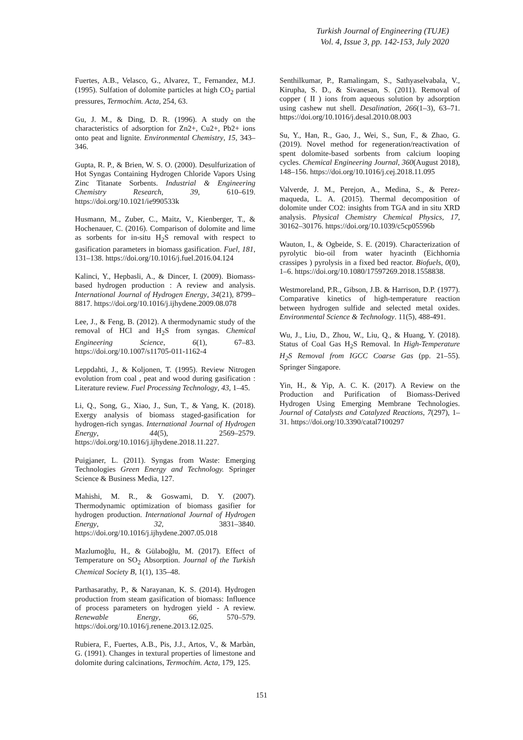Turkish Journal of Engineering (TUJE)
Vol. 4, Issue 3, pp. 142-153, July 2020
Fuertes, A.B., Velasco, G., Alvarez, T., Fernandez, M.J. (1995). Sulfation of dolomite particles at high CO<sub>2</sub> partial pressures, Termochim. Acta, 254, 63.
Gu, J. M., & Ding, D. R. (1996). A study on the characteristics of adsorption for Zn2+, Cu2+, Pb2+ ions onto peat and lignite. Environmental Chemistry, 15, 343–346.
Gupta, R. P., & Brien, W. S. O. (2000). Desulfurization of Hot Syngas Containing Hydrogen Chloride Vapors Using Zinc Titanate Sorbents. Industrial & Engineering Chemistry Research, 39, 610–619. https://doi.org/10.1021/ie990533k
Husmann, M., Zuber, C., Maitz, V., Kienberger, T., & Hochenauer, C. (2016). Comparison of dolomite and lime as sorbents for in-situ H<sub>2</sub>S removal with respect to gasification parameters in biomass gasification. Fuel, 181, 131–138. https://doi.org/10.1016/j.fuel.2016.04.124
Kalinci, Y., Hepbasli, A., & Dincer, I. (2009). Biomass-based hydrogen production : A review and analysis. International Journal of Hydrogen Energy, 34(21), 8799–8817. https://doi.org/10.1016/j.ijhydene.2009.08.078
Lee, J., & Feng, B. (2012). A thermodynamic study of the removal of HCl and H<sub>2</sub>S from syngas. Chemical Engineering Science, 6(1), 67–83. https://doi.org/10.1007/s11705-011-1162-4
Leppdahti, J., & Koljonen, T. (1995). Review Nitrogen evolution from coal , peat and wood during gasification : Literature review. Fuel Processing Technology, 43, 1–45.
Li, Q., Song, G., Xiao, J., Sun, T., & Yang, K. (2018). Exergy analysis of biomass staged-gasification for hydrogen-rich syngas. International Journal of Hydrogen Energy, 44(5), 2569–2579. https://doi.org/10.1016/j.ijhydene.2018.11.227.
Puigjaner, L. (2011). Syngas from Waste: Emerging Technologies Green Energy and Technology. Springer Science & Business Media, 127.
Mahishi, M. R., & Goswami, D. Y. (2007). Thermodynamic optimization of biomass gasifier for hydrogen production. International Journal of Hydrogen Energy, 32, 3831–3840. https://doi.org/10.1016/j.ijhydene.2007.05.018
Mazlumoğlu, H., & Gülaboğlu, M. (2017). Effect of Temperature on SO<sub>2</sub> Absorption. Journal of the Turkish Chemical Society B, 1(1), 135–48.
Parthasarathy, P., & Narayanan, K. S. (2014). Hydrogen production from steam gasification of biomass: Influence of process parameters on hydrogen yield - A review. Renewable Energy, 66, 570–579. https://doi.org/10.1016/j.renene.2013.12.025.
Rubiera, F., Fuertes, A.B., Pis, J.J., Artos, V., & Marbàn, G. (1991). Changes in textural properties of limestone and dolomite during calcinations, Termochim. Acta, 179, 125.
Senthilkumar, P., Ramalingam, S., Sathyaselvabala, V., Kirupha, S. D., & Sivanesan, S. (2011). Removal of copper ( II ) ions from aqueous solution by adsorption using cashew nut shell. Desalination, 266(1–3), 63–71. https://doi.org/10.1016/j.desal.2010.08.003
Su, Y., Han, R., Gao, J., Wei, S., Sun, F., & Zhao, G. (2019). Novel method for regeneration/reactivation of spent dolomite-based sorbents from calcium looping cycles. Chemical Engineering Journal, 360(August 2018), 148–156. https://doi.org/10.1016/j.cej.2018.11.095
Valverde, J. M., Perejon, A., Medina, S., & Perez-maqueda, L. A. (2015). Thermal decomposition of dolomite under CO2: insights from TGA and in situ XRD analysis. Physical Chemistry Chemical Physics, 17, 30162–30176. https://doi.org/10.1039/c5cp05596b
Wauton, I., & Ogbeide, S. E. (2019). Characterization of pyrolytic bio-oil from water hyacinth (Eichhornia crassipes ) pyrolysis in a fixed bed reactor. Biofuels, 0(0), 1–6. https://doi.org/10.1080/17597269.2018.1558838.
Westmoreland, P.R., Gibson, J.B. & Harrison, D.P. (1977). Comparative kinetics of high-temperature reaction between hydrogen sulfide and selected metal oxides. Environmental Science & Technology. 11(5), 488-491.
Wu, J., Liu, D., Zhou, W., Liu, Q., & Huang, Y. (2018). Status of Coal Gas H<sub>2</sub>S Removal. In High-Temperature H<sub>2</sub>S Removal from IGCC Coarse Gas (pp. 21–55). Springer Singapore.
Yin, H., & Yip, A. C. K. (2017). A Review on the Production and Purification of Biomass-Derived Hydrogen Using Emerging Membrane Technologies. Journal of Catalysts and Catalyzed Reactions, 7(297), 1–31. https://doi.org/10.3390/catal7100297
151